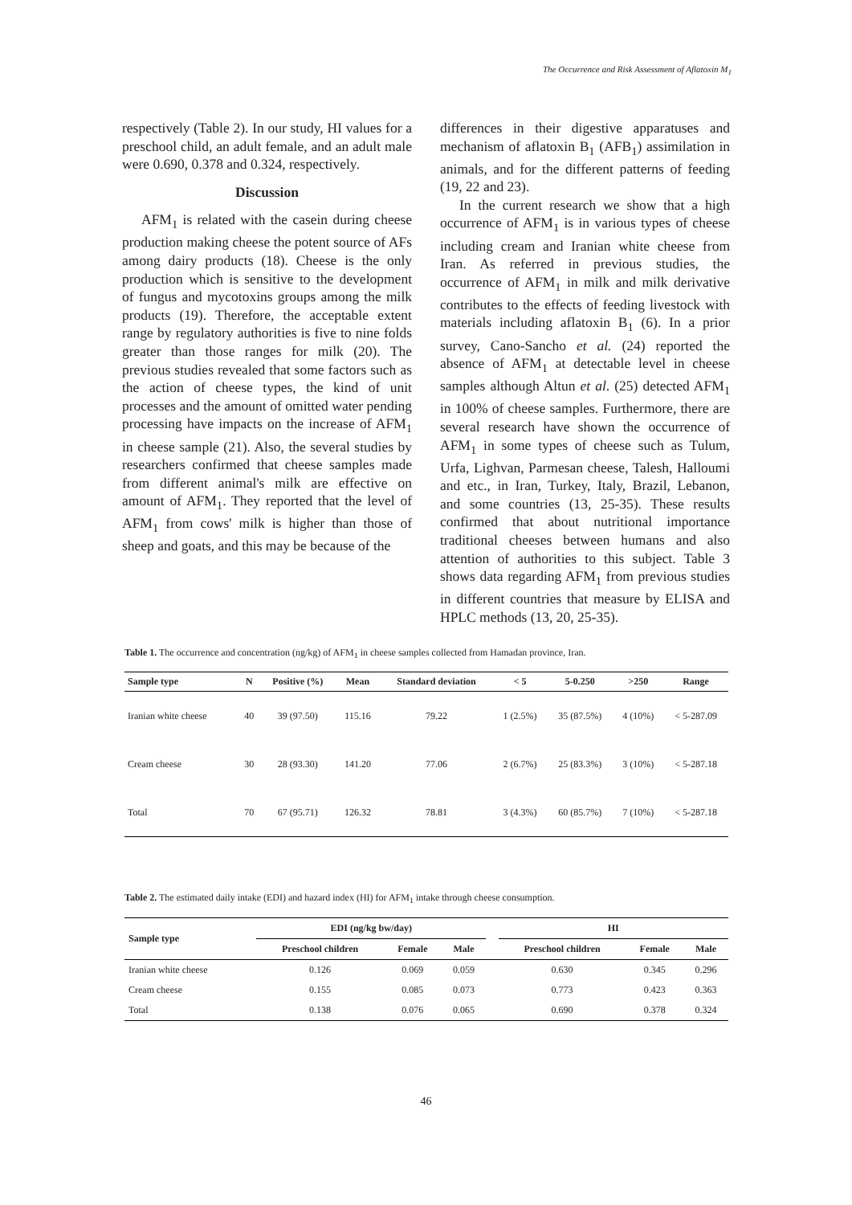The Occurrence and Risk Assessment of Aflatoxin M<sub>1</sub>
respectively (Table 2). In our study, HI values for a preschool child, an adult female, and an adult male were 0.690, 0.378 and 0.324, respectively.
Discussion
AFM<sub>1</sub> is related with the casein during cheese production making cheese the potent source of AFs among dairy products (18). Cheese is the only production which is sensitive to the development of fungus and mycotoxins groups among the milk products (19). Therefore, the acceptable extent range by regulatory authorities is five to nine folds greater than those ranges for milk (20). The previous studies revealed that some factors such as the action of cheese types, the kind of unit processes and the amount of omitted water pending processing have impacts on the increase of AFM<sub>1</sub> in cheese sample (21). Also, the several studies by researchers confirmed that cheese samples made from different animal's milk are effective on amount of AFM<sub>1</sub>. They reported that the level of AFM<sub>1</sub> from cows' milk is higher than those of sheep and goats, and this may be because of the
differences in their digestive apparatuses and mechanism of aflatoxin B<sub>1</sub> (AFB<sub>1</sub>) assimilation in animals, and for the different patterns of feeding (19, 22 and 23).
In the current research we show that a high occurrence of AFM<sub>1</sub> is in various types of cheese including cream and Iranian white cheese from Iran. As referred in previous studies, the occurrence of AFM<sub>1</sub> in milk and milk derivative contributes to the effects of feeding livestock with materials including aflatoxin B<sub>1</sub> (6). In a prior survey, Cano-Sancho et al. (24) reported the absence of AFM<sub>1</sub> at detectable level in cheese samples although Altun et al. (25) detected AFM<sub>1</sub> in 100% of cheese samples. Furthermore, there are several research have shown the occurrence of AFM<sub>1</sub> in some types of cheese such as Tulum, Urfa, Lighvan, Parmesan cheese, Talesh, Halloumi and etc., in Iran, Turkey, Italy, Brazil, Lebanon, and some countries (13, 25-35). These results confirmed that about nutritional importance traditional cheeses between humans and also attention of authorities to this subject. Table 3 shows data regarding AFM<sub>1</sub> from previous studies in different countries that measure by ELISA and HPLC methods (13, 20, 25-35).
Table 1. The occurrence and concentration (ng/kg) of AFM<sub>1</sub> in cheese samples collected from Hamadan province, Iran.
| Sample type | N | Positive (%) | Mean | Standard deviation | < 5 | 5-0.250 | >250 | Range |
| --- | --- | --- | --- | --- | --- | --- | --- | --- |
| Iranian white cheese | 40 | 39 (97.50) | 115.16 | 79.22 | 1 (2.5%) | 35 (87.5%) | 4 (10%) | < 5-287.09 |
| Cream cheese | 30 | 28 (93.30) | 141.20 | 77.06 | 2 (6.7%) | 25 (83.3%) | 3 (10%) | < 5-287.18 |
| Total | 70 | 67 (95.71) | 126.32 | 78.81 | 3 (4.3%) | 60 (85.7%) | 7 (10%) | < 5-287.18 |
Table 2. The estimated daily intake (EDI) and hazard index (HI) for AFM<sub>1</sub> intake through cheese consumption.
| Sample type | EDI (ng/kg bw/day) | | | | HI | | |
| --- | --- | --- | --- | --- | --- | --- | --- |
| | Preschool children | Female | Male | | Preschool children | Female | Male |
| Iranian white cheese | 0.126 | 0.069 | 0.059 | | 0.630 | 0.345 | 0.296 |
| Cream cheese | 0.155 | 0.085 | 0.073 | | 0.773 | 0.423 | 0.363 |
| Total | 0.138 | 0.076 | 0.065 | | 0.690 | 0.378 | 0.324 |
46